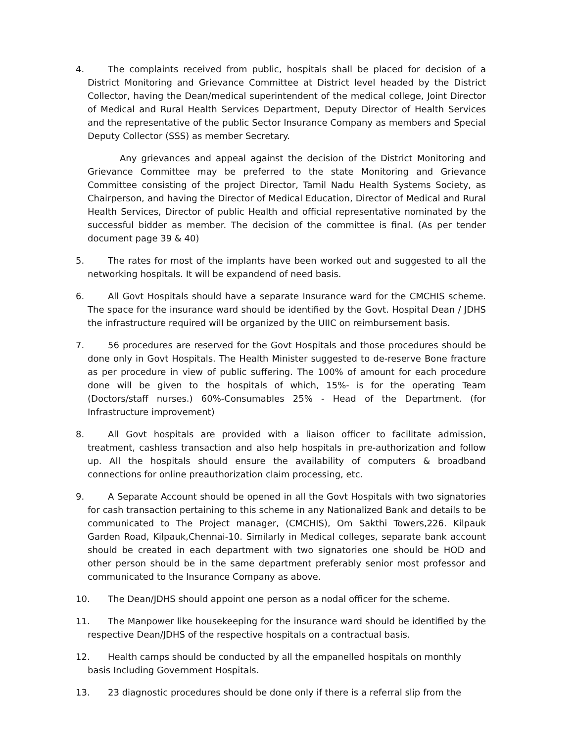4. The complaints received from public, hospitals shall be placed for decision of a District Monitoring and Grievance Committee at District level headed by the District Collector, having the Dean/medical superintendent of the medical college, Joint Director of Medical and Rural Health Services Department, Deputy Director of Health Services and the representative of the public Sector Insurance Company as members and Special Deputy Collector (SSS) as member Secretary.
Any grievances and appeal against the decision of the District Monitoring and Grievance Committee may be preferred to the state Monitoring and Grievance Committee consisting of the project Director, Tamil Nadu Health Systems Society, as Chairperson, and having the Director of Medical Education, Director of Medical and Rural Health Services, Director of public Health and official representative nominated by the successful bidder as member. The decision of the committee is final. (As per tender document page 39 & 40)
5. The rates for most of the implants have been worked out and suggested to all the networking hospitals. It will be expandend of need basis.
6. All Govt Hospitals should have a separate Insurance ward for the CMCHIS scheme. The space for the insurance ward should be identified by the Govt. Hospital Dean / JDHS the infrastructure required will be organized by the UIIC on reimbursement basis.
7. 56 procedures are reserved for the Govt Hospitals and those procedures should be done only in Govt Hospitals. The Health Minister suggested to de-reserve Bone fracture as per procedure in view of public suffering. The 100% of amount for each procedure done will be given to the hospitals of which, 15%- is for the operating Team (Doctors/staff nurses.) 60%-Consumables 25% - Head of the Department. (for Infrastructure improvement)
8. All Govt hospitals are provided with a liaison officer to facilitate admission, treatment, cashless transaction and also help hospitals in pre-authorization and follow up. All the hospitals should ensure the availability of computers & broadband connections for online preauthorization claim processing, etc.
9. A Separate Account should be opened in all the Govt Hospitals with two signatories for cash transaction pertaining to this scheme in any Nationalized Bank and details to be communicated to The Project manager, (CMCHIS), Om Sakthi Towers,226. Kilpauk Garden Road, Kilpauk,Chennai-10. Similarly in Medical colleges, separate bank account should be created in each department with two signatories one should be HOD and other person should be in the same department preferably senior most professor and communicated to the Insurance Company as above.
10. The Dean/JDHS should appoint one person as a nodal officer for the scheme.
11. The Manpower like housekeeping for the insurance ward should be identified by the respective Dean/JDHS of the respective hospitals on a contractual basis.
12. Health camps should be conducted by all the empanelled hospitals on monthly basis Including Government Hospitals.
13. 23 diagnostic procedures should be done only if there is a referral slip from the